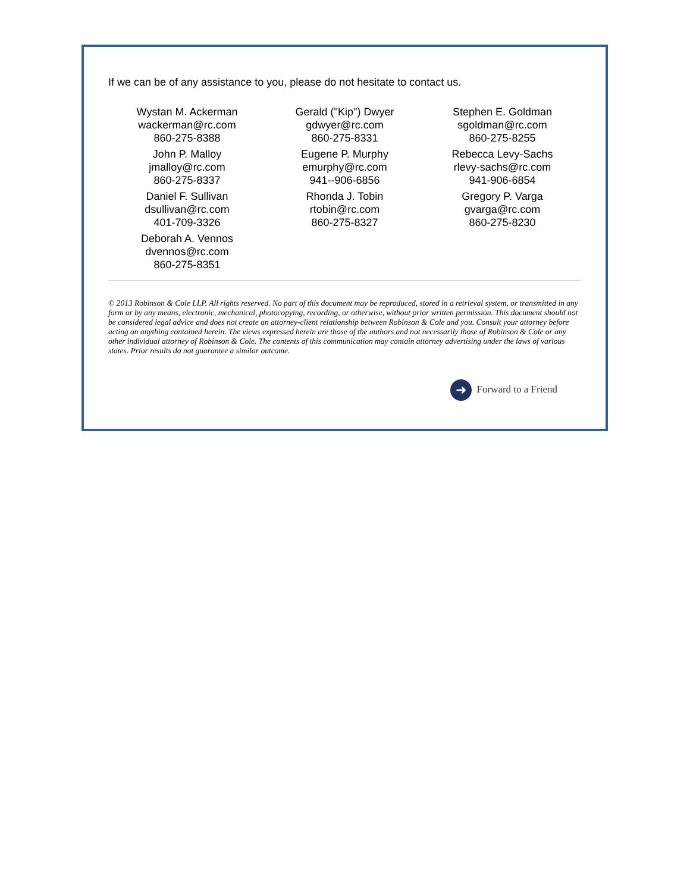If we can be of any assistance to you, please do not hesitate to contact us.
| Wystan M. Ackerman wackerman@rc.com 860-275-8388 | Gerald ("Kip") Dwyer gdwyer@rc.com 860-275-8331 | Stephen E. Goldman sgoldman@rc.com 860-275-8255 |
| John P. Malloy jmalloy@rc.com 860-275-8337 | Eugene P. Murphy emurphy@rc.com 941--906-6856 | Rebecca Levy-Sachs rlevy-sachs@rc.com 941-906-6854 |
| Daniel F. Sullivan dsullivan@rc.com 401-709-3326 | Rhonda J. Tobin rtobin@rc.com 860-275-8327 | Gregory P. Varga gvarga@rc.com 860-275-8230 |
| Deborah A. Vennos dvennos@rc.com 860-275-8351 | | |
© 2013 Robinson & Cole LLP. All rights reserved. No part of this document may be reproduced, stored in a retrieval system, or transmitted in any form or by any means, electronic, mechanical, photocopying, recording, or otherwise, without prior written permission. This document should not be considered legal advice and does not create an attorney-client relationship between Robinson & Cole and you. Consult your attorney before acting on anything contained herein. The views expressed herein are those of the authors and not necessarily those of Robinson & Cole or any other individual attorney of Robinson & Cole. The contents of this communication may contain attorney advertising under the laws of various states. Prior results do not guarantee a similar outcome.
➜ Forward to a Friend